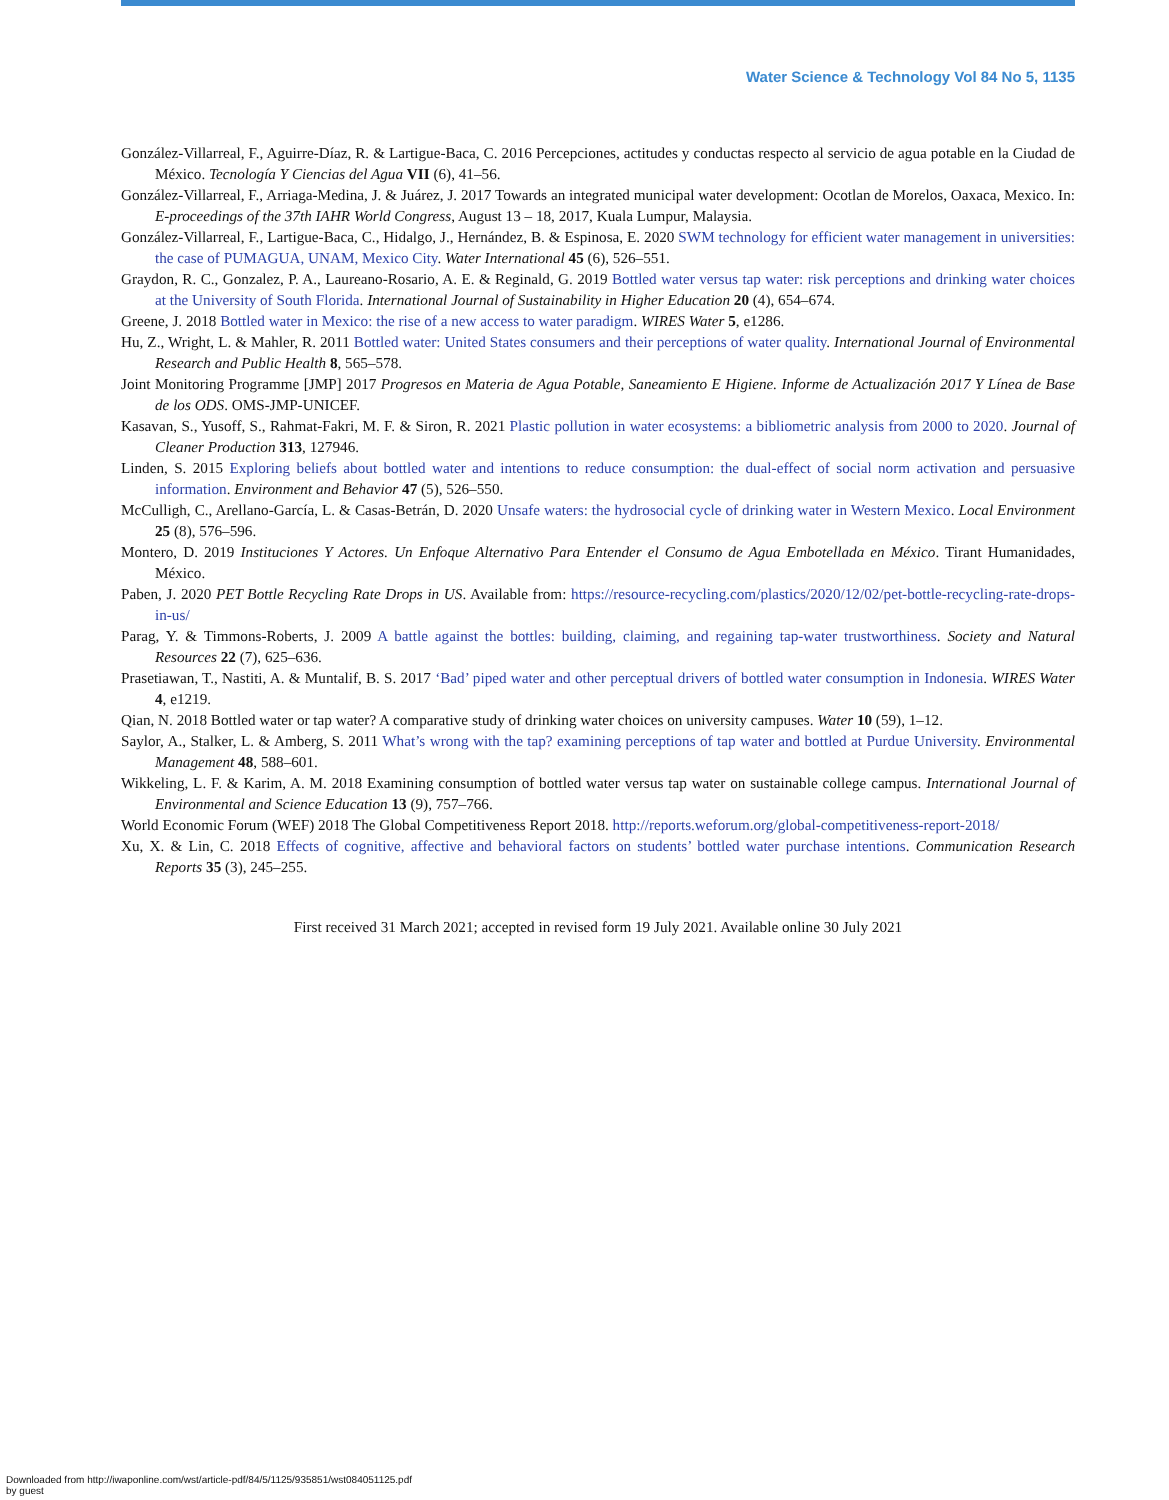Water Science & Technology Vol 84 No 5, 1135
González-Villarreal, F., Aguirre-Díaz, R. & Lartigue-Baca, C. 2016 Percepciones, actitudes y conductas respecto al servicio de agua potable en la Ciudad de México. Tecnología Y Ciencias del Agua VII (6), 41–56.
González-Villarreal, F., Arriaga-Medina, J. & Juárez, J. 2017 Towards an integrated municipal water development: Ocotlan de Morelos, Oaxaca, Mexico. In: E-proceedings of the 37th IAHR World Congress, August 13 – 18, 2017, Kuala Lumpur, Malaysia.
González-Villarreal, F., Lartigue-Baca, C., Hidalgo, J., Hernández, B. & Espinosa, E. 2020 SWM technology for efficient water management in universities: the case of PUMAGUA, UNAM, Mexico City. Water International 45 (6), 526–551.
Graydon, R. C., Gonzalez, P. A., Laureano-Rosario, A. E. & Reginald, G. 2019 Bottled water versus tap water: risk perceptions and drinking water choices at the University of South Florida. International Journal of Sustainability in Higher Education 20 (4), 654–674.
Greene, J. 2018 Bottled water in Mexico: the rise of a new access to water paradigm. WIRES Water 5, e1286.
Hu, Z., Wright, L. & Mahler, R. 2011 Bottled water: United States consumers and their perceptions of water quality. International Journal of Environmental Research and Public Health 8, 565–578.
Joint Monitoring Programme [JMP] 2017 Progresos en Materia de Agua Potable, Saneamiento E Higiene. Informe de Actualización 2017 Y Línea de Base de los ODS. OMS-JMP-UNICEF.
Kasavan, S., Yusoff, S., Rahmat-Fakri, M. F. & Siron, R. 2021 Plastic pollution in water ecosystems: a bibliometric analysis from 2000 to 2020. Journal of Cleaner Production 313, 127946.
Linden, S. 2015 Exploring beliefs about bottled water and intentions to reduce consumption: the dual-effect of social norm activation and persuasive information. Environment and Behavior 47 (5), 526–550.
McCulligh, C., Arellano-García, L. & Casas-Betrán, D. 2020 Unsafe waters: the hydrosocial cycle of drinking water in Western Mexico. Local Environment 25 (8), 576–596.
Montero, D. 2019 Instituciones Y Actores. Un Enfoque Alternativo Para Entender el Consumo de Agua Embotellada en México. Tirant Humanidades, México.
Paben, J. 2020 PET Bottle Recycling Rate Drops in US. Available from: https://resource-recycling.com/plastics/2020/12/02/pet-bottle-recycling-rate-drops-in-us/
Parag, Y. & Timmons-Roberts, J. 2009 A battle against the bottles: building, claiming, and regaining tap-water trustworthiness. Society and Natural Resources 22 (7), 625–636.
Prasetiawan, T., Nastiti, A. & Muntalif, B. S. 2017 ‘Bad’ piped water and other perceptual drivers of bottled water consumption in Indonesia. WIRES Water 4, e1219.
Qian, N. 2018 Bottled water or tap water? A comparative study of drinking water choices on university campuses. Water 10 (59), 1–12.
Saylor, A., Stalker, L. & Amberg, S. 2011 What’s wrong with the tap? examining perceptions of tap water and bottled at Purdue University. Environmental Management 48, 588–601.
Wikkeling, L. F. & Karim, A. M. 2018 Examining consumption of bottled water versus tap water on sustainable college campus. International Journal of Environmental and Science Education 13 (9), 757–766.
World Economic Forum (WEF) 2018 The Global Competitiveness Report 2018. http://reports.weforum.org/global-competitiveness-report-2018/
Xu, X. & Lin, C. 2018 Effects of cognitive, affective and behavioral factors on students’ bottled water purchase intentions. Communication Research Reports 35 (3), 245–255.
First received 31 March 2021; accepted in revised form 19 July 2021. Available online 30 July 2021
Downloaded from http://iwaponline.com/wst/article-pdf/84/5/1125/935851/wst084051125.pdf
by guest